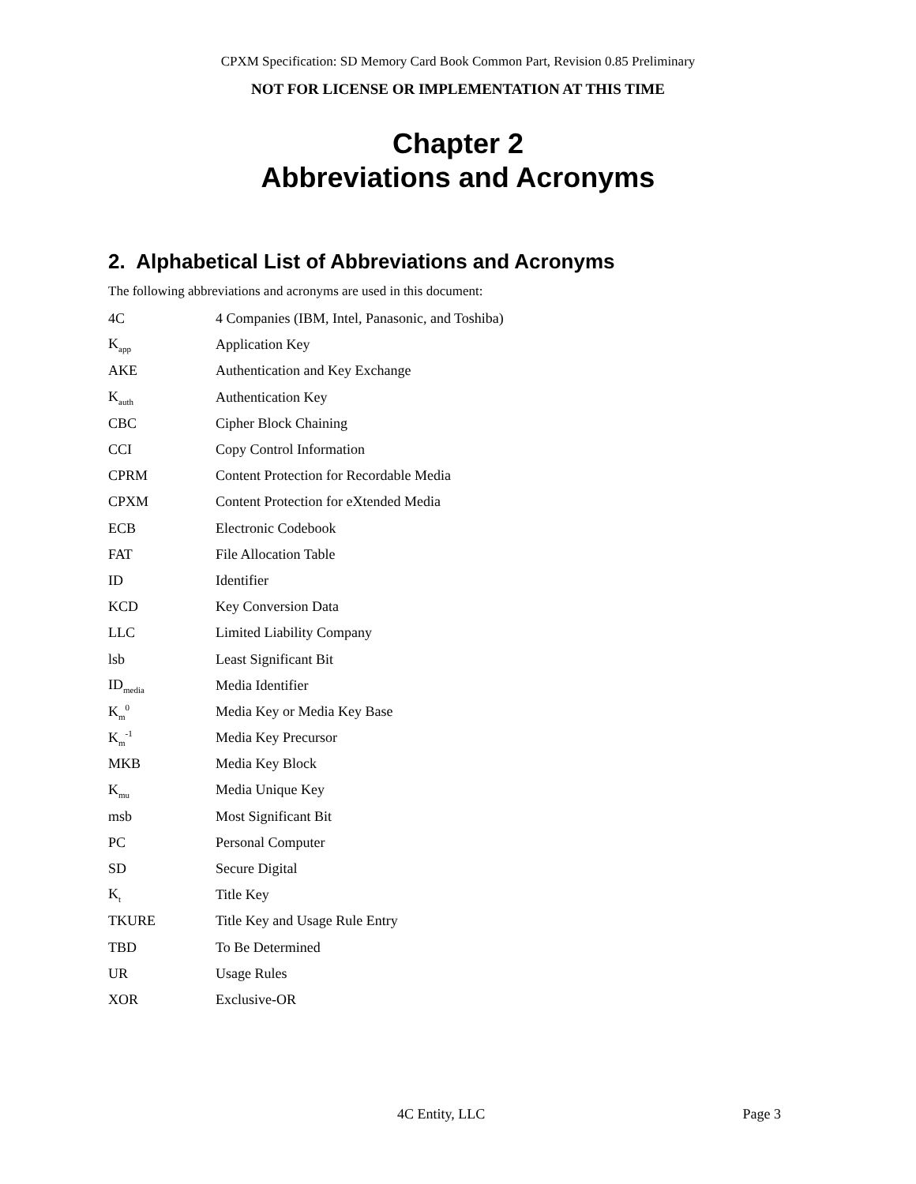CPXM Specification: SD Memory Card Book Common Part, Revision 0.85 Preliminary
NOT FOR LICENSE OR IMPLEMENTATION AT THIS TIME
Chapter 2
Abbreviations and Acronyms
2. Alphabetical List of Abbreviations and Acronyms
The following abbreviations and acronyms are used in this document:
| 4C | 4 Companies (IBM, Intel, Panasonic, and Toshiba) |
| K<sub>app</sub> | Application Key |
| AKE | Authentication and Key Exchange |
| K<sub>auth</sub> | Authentication Key |
| CBC | Cipher Block Chaining |
| CCI | Copy Control Information |
| CPRM | Content Protection for Recordable Media |
| CPXM | Content Protection for eXtended Media |
| ECB | Electronic Codebook |
| FAT | File Allocation Table |
| ID | Identifier |
| KCD | Key Conversion Data |
| LLC | Limited Liability Company |
| lsb | Least Significant Bit |
| ID<sub>media</sub> | Media Identifier |
| K<sub>m</sub><sup>0</sup> | Media Key or Media Key Base |
| K<sub>m</sub><sup>-1</sup> | Media Key Precursor |
| MKB | Media Key Block |
| K<sub>mu</sub> | Media Unique Key |
| msb | Most Significant Bit |
| PC | Personal Computer |
| SD | Secure Digital |
| K<sub>t</sub> | Title Key |
| TKURE | Title Key and Usage Rule Entry |
| TBD | To Be Determined |
| UR | Usage Rules |
| XOR | Exclusive-OR |
4C Entity, LLC Page 3